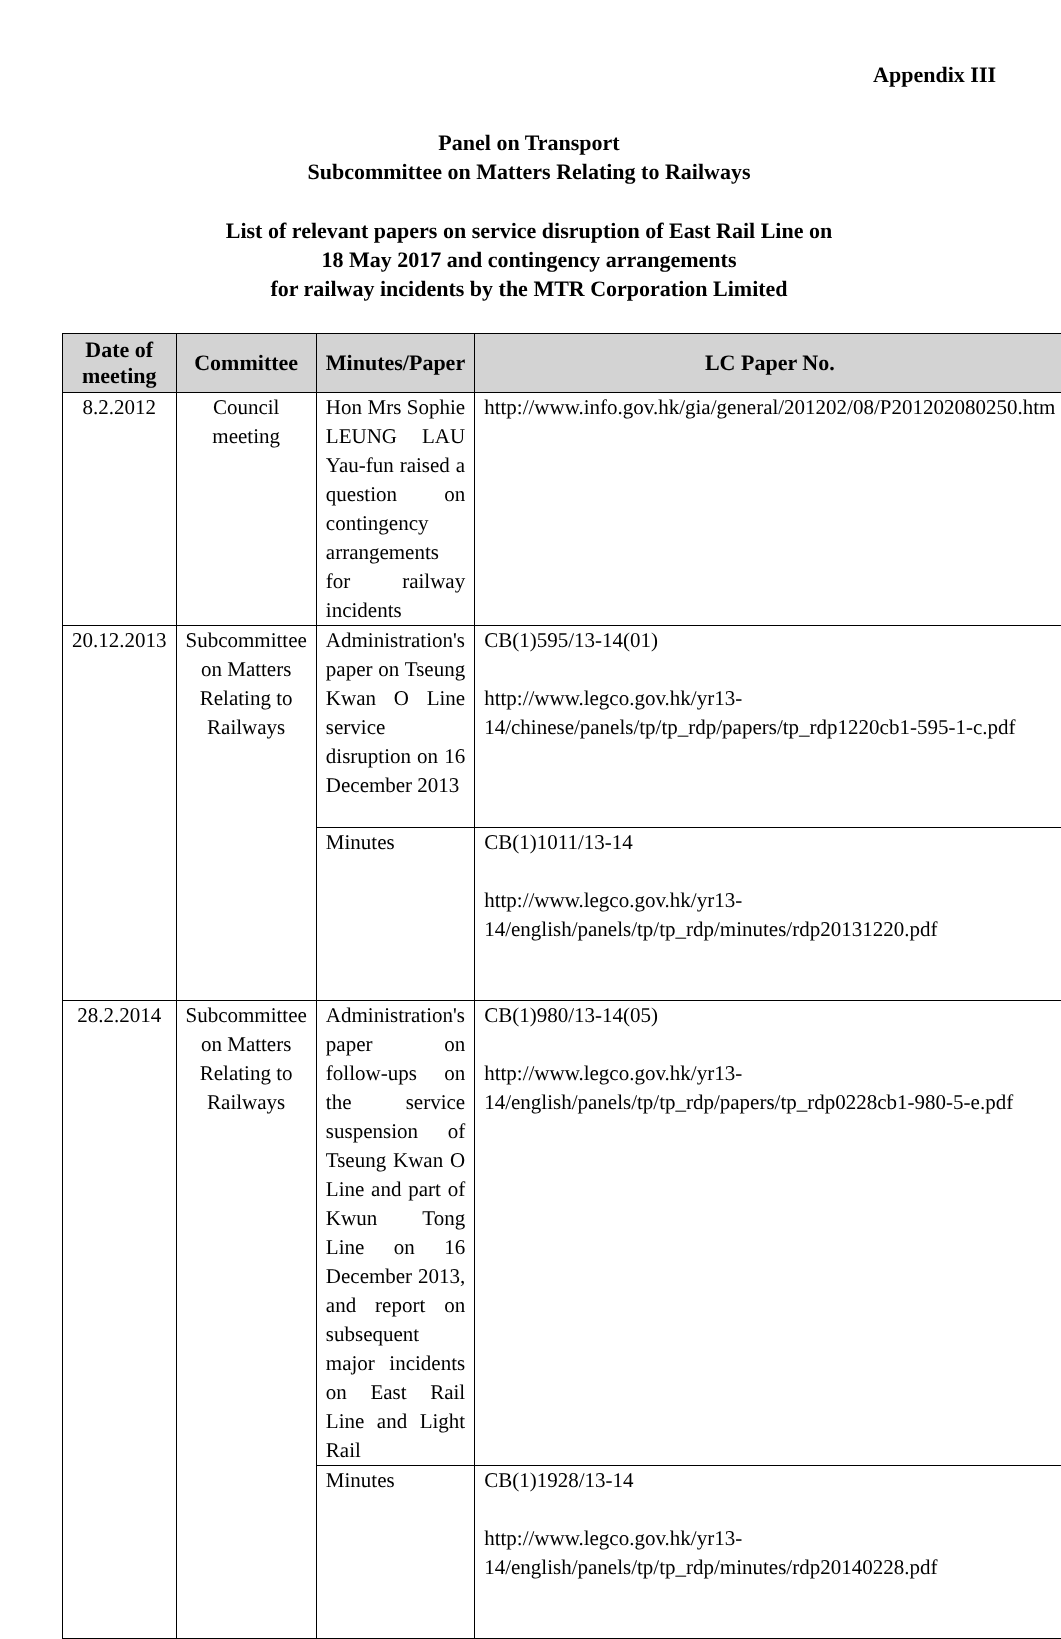Appendix III
Panel on Transport
Subcommittee on Matters Relating to Railways
List of relevant papers on service disruption of East Rail Line on
18 May 2017 and contingency arrangements
for railway incidents by the MTR Corporation Limited
| Date of meeting | Committee | Minutes/Paper | LC Paper No. |
| --- | --- | --- | --- |
| 8.2.2012 | Council meeting | Hon Mrs Sophie LEUNG LAU Yau-fun raised a question on contingency arrangements for railway incidents | http://www.info.gov.hk/gia/general/201202/08/P201202080250.htm |
| 20.12.2013 | Subcommittee on Matters Relating to Railways | Administration's paper on Tseung Kwan O Line service disruption on 16 December 2013 | CB(1)595/13-14(01) http://www.legco.gov.hk/yr13-14/chinese/panels/tp/tp_rdp/papers/tp_rdp1220cb1-595-1-c.pdf |
| | | Minutes | CB(1)1011/13-14 http://www.legco.gov.hk/yr13-14/english/panels/tp/tp_rdp/minutes/rdp20131220.pdf |
| 28.2.2014 | Subcommittee on Matters Relating to Railways | Administration's paper on follow-ups on the service suspension of Tseung Kwan O Line and part of Kwun Tong Line on 16 December 2013, and report on subsequent major incidents on East Rail Line and Light Rail | CB(1)980/13-14(05) http://www.legco.gov.hk/yr13-14/english/panels/tp/tp_rdp/papers/tp_rdp0228cb1-980-5-e.pdf |
| | | Minutes | CB(1)1928/13-14 http://www.legco.gov.hk/yr13-14/english/panels/tp/tp_rdp/minutes/rdp20140228.pdf |